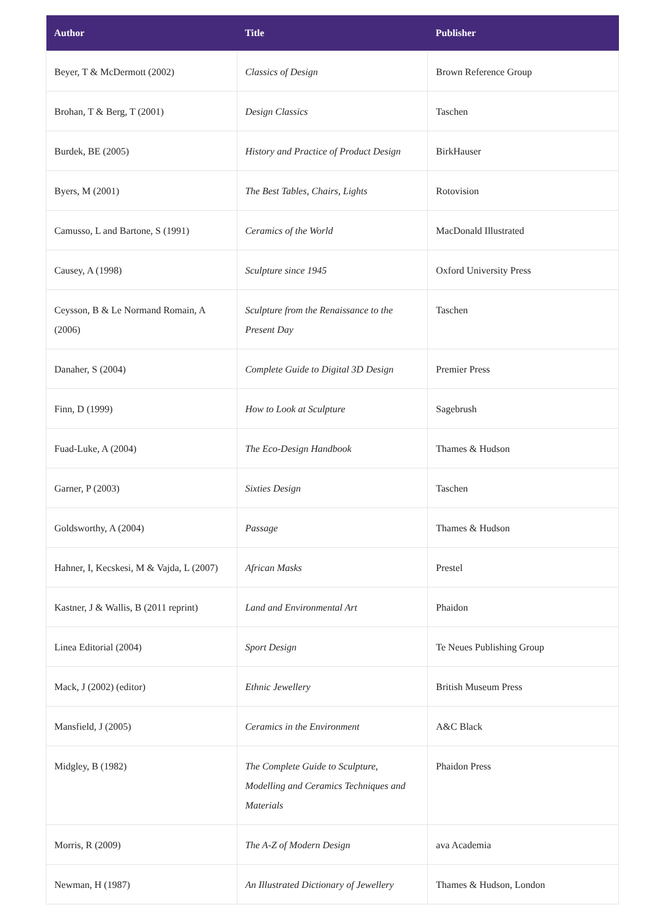| Author | Title | Publisher |
| --- | --- | --- |
| Beyer, T & McDermott (2002) | Classics of Design | Brown Reference Group |
| Brohan, T & Berg, T (2001) | Design Classics | Taschen |
| Burdek, BE (2005) | History and Practice of Product Design | BirkHauser |
| Byers, M (2001) | The Best Tables, Chairs, Lights | Rotovision |
| Camusso, L and Bartone, S (1991) | Ceramics of the World | MacDonald Illustrated |
| Causey, A (1998) | Sculpture since 1945 | Oxford University Press |
| Ceysson, B & Le Normand Romain, A (2006) | Sculpture from the Renaissance to the Present Day | Taschen |
| Danaher, S (2004) | Complete Guide to Digital 3D Design | Premier Press |
| Finn, D (1999) | How to Look at Sculpture | Sagebrush |
| Fuad-Luke, A (2004) | The Eco-Design Handbook | Thames & Hudson |
| Garner, P (2003) | Sixties Design | Taschen |
| Goldsworthy, A (2004) | Passage | Thames & Hudson |
| Hahner, I, Kecskesi, M & Vajda, L (2007) | African Masks | Prestel |
| Kastner, J & Wallis, B (2011 reprint) | Land and Environmental Art | Phaidon |
| Linea Editorial (2004) | Sport Design | Te Neues Publishing Group |
| Mack, J (2002) (editor) | Ethnic Jewellery | British Museum Press |
| Mansfield, J (2005) | Ceramics in the Environment | A&C Black |
| Midgley, B (1982) | The Complete Guide to Sculpture, Modelling and Ceramics Techniques and Materials | Phaidon Press |
| Morris, R (2009) | The A-Z of Modern Design | ava Academia |
| Newman, H (1987) | An Illustrated Dictionary of Jewellery | Thames & Hudson, London |